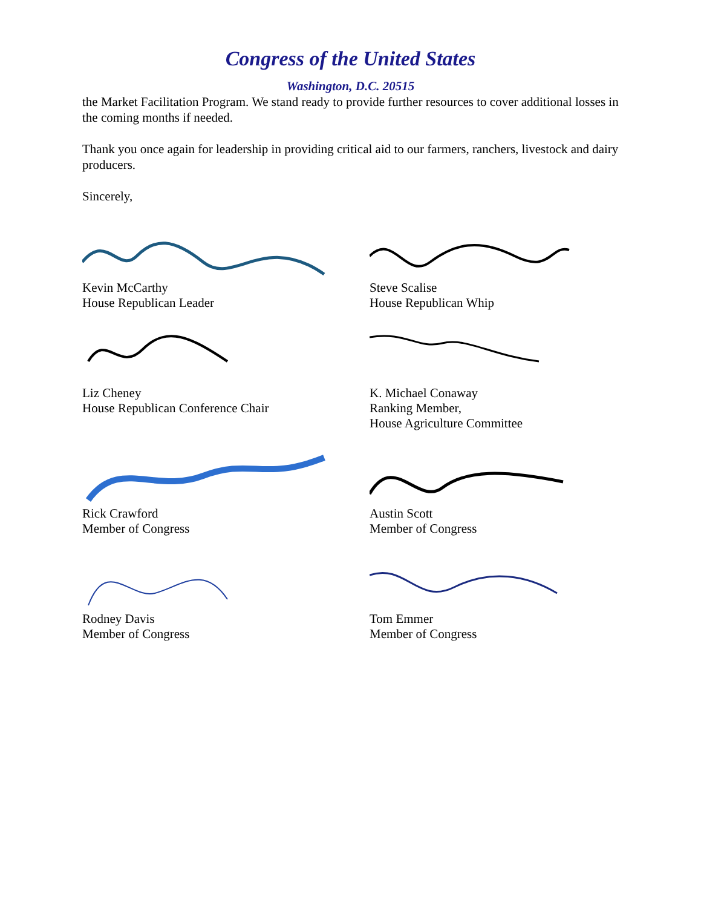Congress of the United States
Washington, D.C. 20515
the Market Facilitation Program. We stand ready to provide further resources to cover additional losses in the coming months if needed.
Thank you once again for leadership in providing critical aid to our farmers, ranchers, livestock and dairy producers.
Sincerely,
Kevin McCarthy
House Republican Leader
Steve Scalise
House Republican Whip
Liz Cheney
House Republican Conference Chair
K. Michael Conaway
Ranking Member,
House Agriculture Committee
Rick Crawford
Member of Congress
Austin Scott
Member of Congress
Rodney Davis
Member of Congress
Tom Emmer
Member of Congress